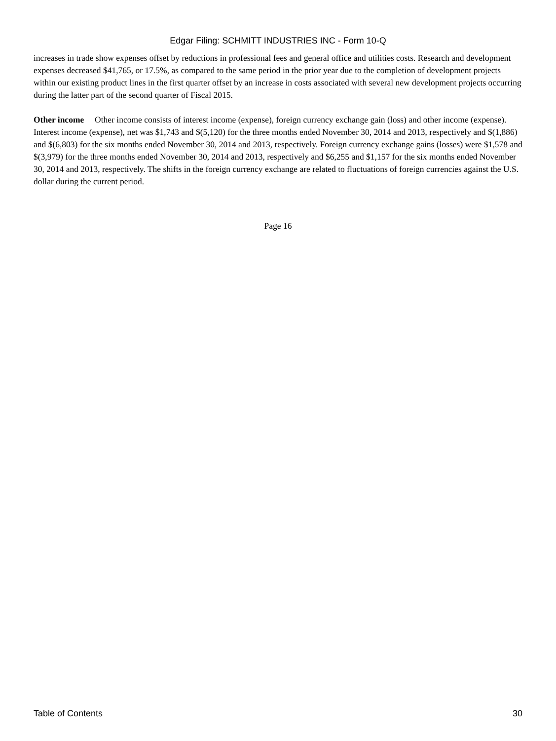Edgar Filing: SCHMITT INDUSTRIES INC - Form 10-Q
increases in trade show expenses offset by reductions in professional fees and general office and utilities costs. Research and development expenses decreased $41,765, or 17.5%, as compared to the same period in the prior year due to the completion of development projects within our existing product lines in the first quarter offset by an increase in costs associated with several new development projects occurring during the latter part of the second quarter of Fiscal 2015.
Other income Other income consists of interest income (expense), foreign currency exchange gain (loss) and other income (expense). Interest income (expense), net was $1,743 and $(5,120) for the three months ended November 30, 2014 and 2013, respectively and $(1,886) and $(6,803) for the six months ended November 30, 2014 and 2013, respectively. Foreign currency exchange gains (losses) were $1,578 and $(3,979) for the three months ended November 30, 2014 and 2013, respectively and $6,255 and $1,157 for the six months ended November 30, 2014 and 2013, respectively. The shifts in the foreign currency exchange are related to fluctuations of foreign currencies against the U.S. dollar during the current period.
Page 16
Table of Contents 30